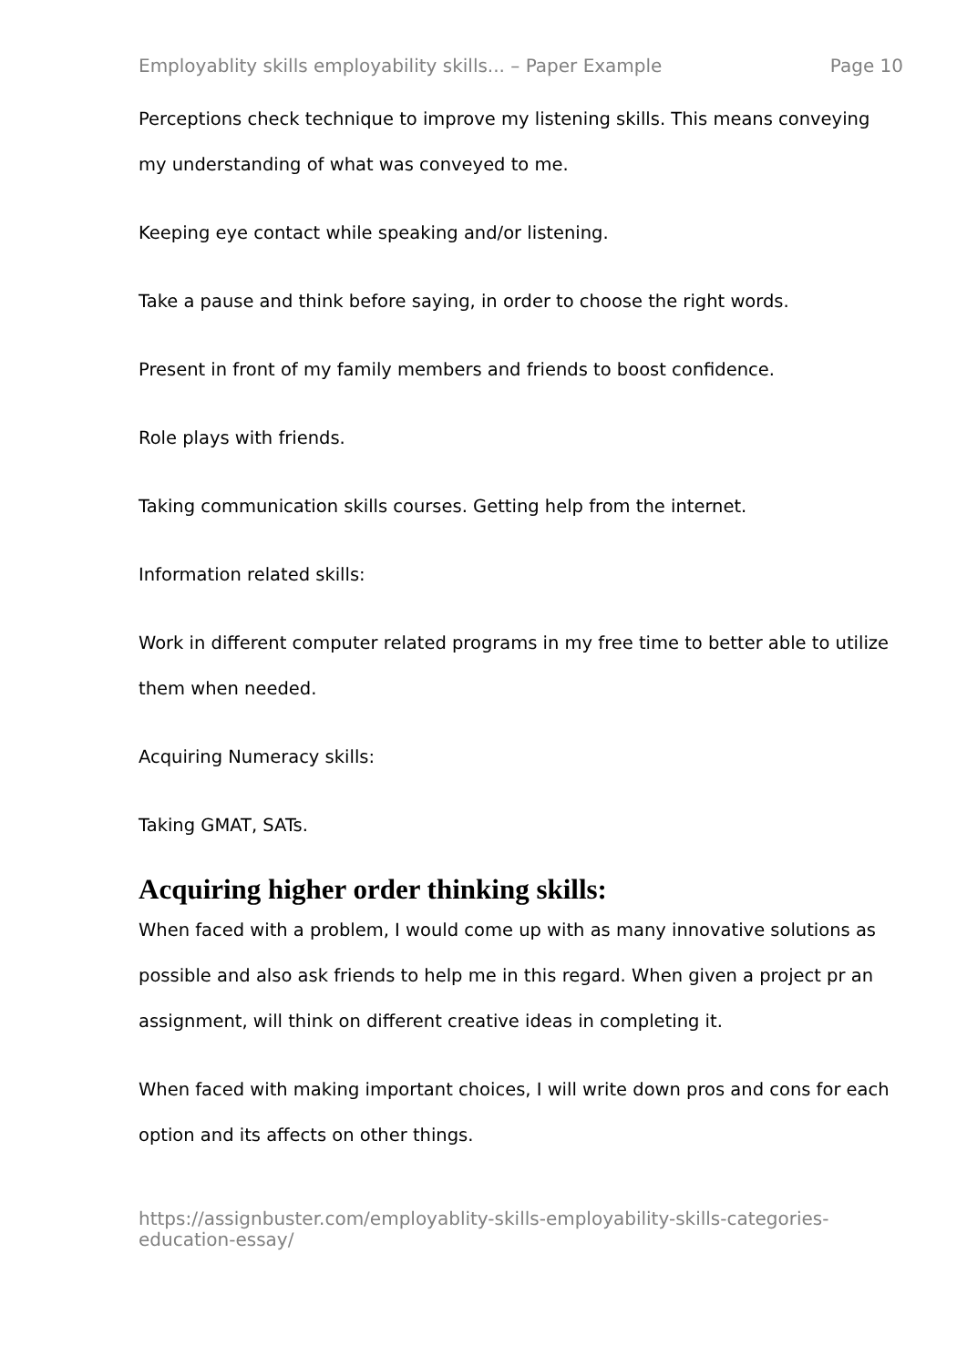Employablity skills employability skills... – Paper Example Page 10
Perceptions check technique to improve my listening skills. This means conveying my understanding of what was conveyed to me.
Keeping eye contact while speaking and/or listening.
Take a pause and think before saying, in order to choose the right words.
Present in front of my family members and friends to boost confidence.
Role plays with friends.
Taking communication skills courses. Getting help from the internet.
Information related skills:
Work in different computer related programs in my free time to better able to utilize them when needed.
Acquiring Numeracy skills:
Taking GMAT, SATs.
Acquiring higher order thinking skills:
When faced with a problem, I would come up with as many innovative solutions as possible and also ask friends to help me in this regard. When given a project pr an assignment, will think on different creative ideas in completing it.
When faced with making important choices, I will write down pros and cons for each option and its affects on other things.
https://assignbuster.com/employablity-skills-employability-skills-categories-education-essay/